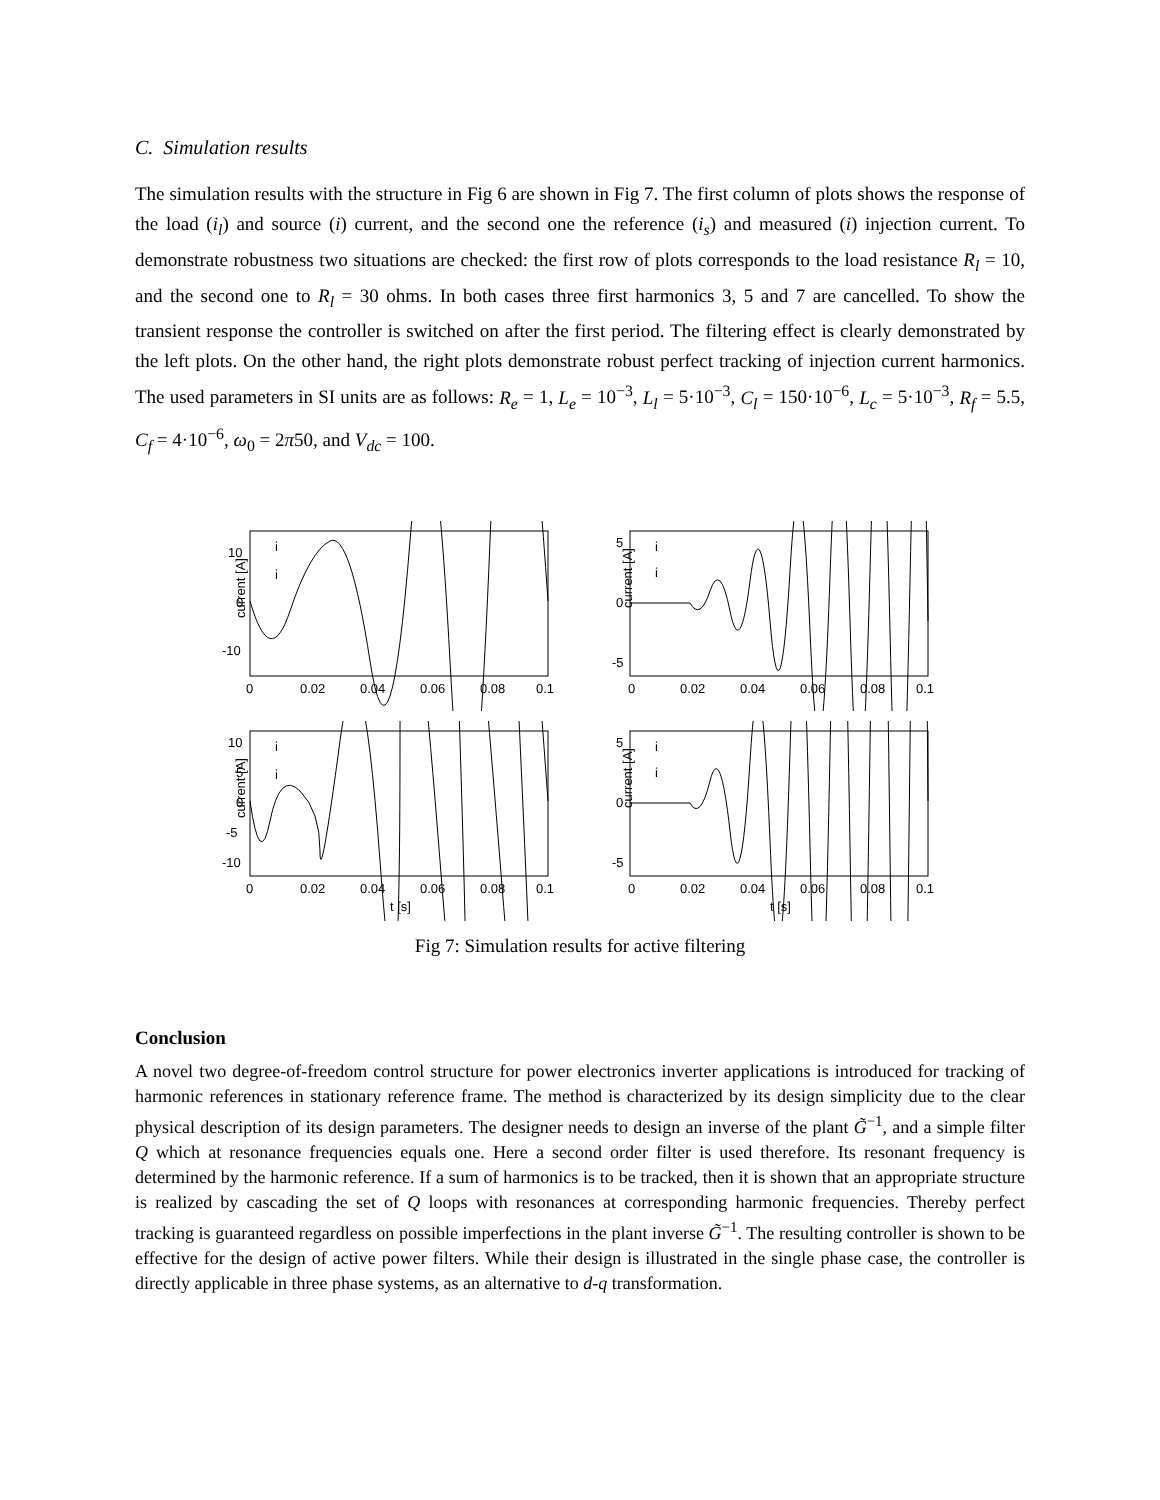C. Simulation results
The simulation results with the structure in Fig 6 are shown in Fig 7. The first column of plots shows the response of the load (i<sub>l</sub>) and source (i) current, and the second one the reference (i<sub>s</sub>) and measured (i) injection current. To demonstrate robustness two situations are checked: the first row of plots corresponds to the load resistance R<sub>l</sub> = 10, and the second one to R<sub>l</sub> = 30 ohms. In both cases three first harmonics 3, 5 and 7 are cancelled. To show the transient response the controller is switched on after the first period. The filtering effect is clearly demonstrated by the left plots. On the other hand, the right plots demonstrate robust perfect tracking of injection current harmonics. The used parameters in SI units are as follows: R<sub>e</sub> = 1, L<sub>e</sub> = 10<sup>−3</sup>, L<sub>l</sub> = 5·10<sup>−3</sup>, C<sub>l</sub> = 150·10<sup>−6</sup>, L<sub>c</sub> = 5·10<sup>−3</sup>, R<sub>f</sub> = 5.5, C<sub>f</sub> = 4·10<sup>−6</sup>, ω<sub>0</sub> = 2π50, and V<sub>dc</sub> = 100.
current [A]
10
0
-10
0
0.02
0.04
0.06
0.08
0.1
i
i
current [A]
5
0
-5
0
0.02
0.04
0.06
0.08
0.1
i
i
current [A]
10
5
0
-5
-10
0
0.02
0.04
0.06
0.08
0.1
t [s]
i
i
current [A]
5
0
-5
0
0.02
0.04
0.06
0.08
0.1
t [s]
i
i
Fig 7: Simulation results for active filtering
Conclusion
A novel two degree-of-freedom control structure for power electronics inverter applications is introduced for tracking of harmonic references in stationary reference frame. The method is characterized by its design simplicity due to the clear physical description of its design parameters. The designer needs to design an inverse of the plant G̃<sup>−1</sup>, and a simple filter Q which at resonance frequencies equals one. Here a second order filter is used therefore. Its resonant frequency is determined by the harmonic reference. If a sum of harmonics is to be tracked, then it is shown that an appropriate structure is realized by cascading the set of Q loops with resonances at corresponding harmonic frequencies. Thereby perfect tracking is guaranteed regardless on possible imperfections in the plant inverse G̃<sup>−1</sup>. The resulting controller is shown to be effective for the design of active power filters. While their design is illustrated in the single phase case, the controller is directly applicable in three phase systems, as an alternative to d-q transformation.